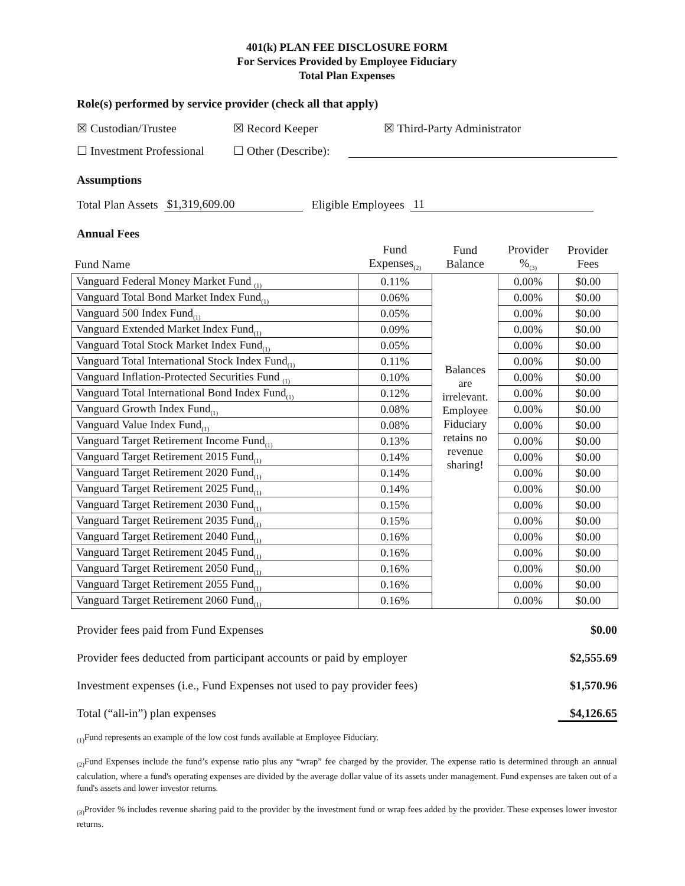401(k) PLAN FEE DISCLOSURE FORM
For Services Provided by Employee Fiduciary
Total Plan Expenses
Role(s) performed by service provider (check all that apply)
☒ Custodian/Trustee ☒ Record Keeper ☒ Third-Party Administrator
☐ Investment Professional ☐ Other (Describe):
Assumptions
Total Plan Assets $1,319,609.00 Eligible Employees 11
Annual Fees
| Fund Name | Fund Expenses<sub>(2)</sub> | Fund Balance | Provider %<sub>(3)</sub> | Provider Fees |
| --- | --- | --- | --- | --- |
| Vanguard Federal Money Market Fund <sub>(1)</sub> | 0.11% | Balances are irrelevant. Employee Fiduciary retains no revenue sharing! | 0.00% | $0.00 |
| Vanguard Total Bond Market Index Fund<sub>(1)</sub> | 0.06% | | 0.00% | $0.00 |
| Vanguard 500 Index Fund<sub>(1)</sub> | 0.05% | | 0.00% | $0.00 |
| Vanguard Extended Market Index Fund<sub>(1)</sub> | 0.09% | | 0.00% | $0.00 |
| Vanguard Total Stock Market Index Fund<sub>(1)</sub> | 0.05% | | 0.00% | $0.00 |
| Vanguard Total International Stock Index Fund<sub>(1)</sub> | 0.11% | | 0.00% | $0.00 |
| Vanguard Inflation-Protected Securities Fund <sub>(1)</sub> | 0.10% | | 0.00% | $0.00 |
| Vanguard Total International Bond Index Fund<sub>(1)</sub> | 0.12% | | 0.00% | $0.00 |
| Vanguard Growth Index Fund<sub>(1)</sub> | 0.08% | | 0.00% | $0.00 |
| Vanguard Value Index Fund<sub>(1)</sub> | 0.08% | | 0.00% | $0.00 |
| Vanguard Target Retirement Income Fund<sub>(1)</sub> | 0.13% | | 0.00% | $0.00 |
| Vanguard Target Retirement 2015 Fund<sub>(1)</sub> | 0.14% | | 0.00% | $0.00 |
| Vanguard Target Retirement 2020 Fund<sub>(1)</sub> | 0.14% | | 0.00% | $0.00 |
| Vanguard Target Retirement 2025 Fund<sub>(1)</sub> | 0.14% | | 0.00% | $0.00 |
| Vanguard Target Retirement 2030 Fund<sub>(1)</sub> | 0.15% | | 0.00% | $0.00 |
| Vanguard Target Retirement 2035 Fund<sub>(1)</sub> | 0.15% | | 0.00% | $0.00 |
| Vanguard Target Retirement 2040 Fund<sub>(1)</sub> | 0.16% | | 0.00% | $0.00 |
| Vanguard Target Retirement 2045 Fund<sub>(1)</sub> | 0.16% | | 0.00% | $0.00 |
| Vanguard Target Retirement 2050 Fund<sub>(1)</sub> | 0.16% | | 0.00% | $0.00 |
| Vanguard Target Retirement 2055 Fund<sub>(1)</sub> | 0.16% | | 0.00% | $0.00 |
| Vanguard Target Retirement 2060 Fund<sub>(1)</sub> | 0.16% | | 0.00% | $0.00 |
Provider fees paid from Fund Expenses $0.00
Provider fees deducted from participant accounts or paid by employer $2,555.69
Investment expenses (i.e., Fund Expenses not used to pay provider fees) $1,570.96
Total (“all-in”) plan expenses $4,126.65
<sub>(1)</sub>Fund represents an example of the low cost funds available at Employee Fiduciary.
<sub>(2)</sub>Fund Expenses include the fund’s expense ratio plus any “wrap” fee charged by the provider. The expense ratio is determined through an annual calculation, where a fund's operating expenses are divided by the average dollar value of its assets under management. Fund expenses are taken out of a fund's assets and lower investor returns.
<sub>(3)</sub>Provider % includes revenue sharing paid to the provider by the investment fund or wrap fees added by the provider. These expenses lower investor returns.